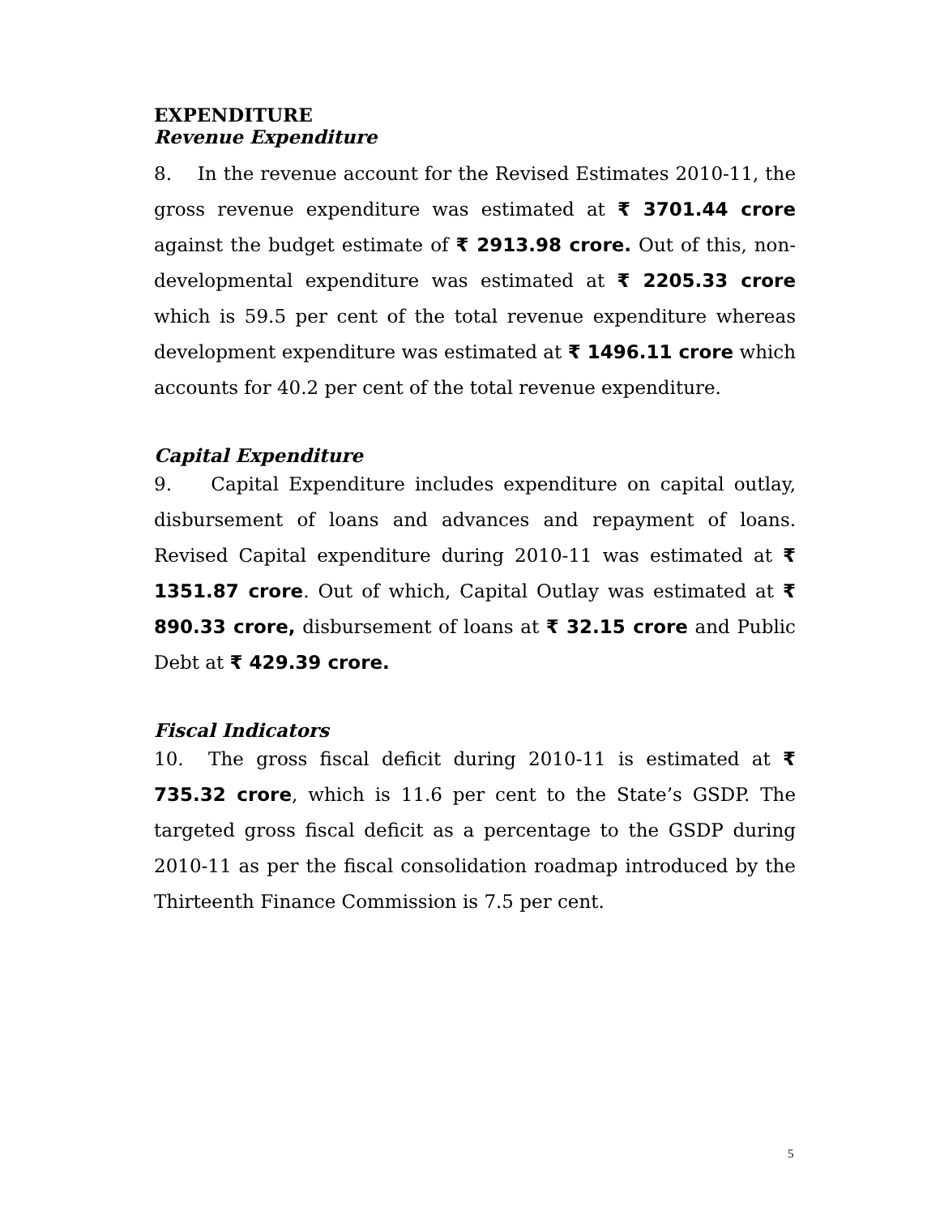EXPENDITURE
Revenue Expenditure
8. In the revenue account for the Revised Estimates 2010-11, the gross revenue expenditure was estimated at ₹ 3701.44 crore against the budget estimate of ₹ 2913.98 crore. Out of this, non-developmental expenditure was estimated at ₹ 2205.33 crore which is 59.5 per cent of the total revenue expenditure whereas development expenditure was estimated at ₹ 1496.11 crore which accounts for 40.2 per cent of the total revenue expenditure.
Capital Expenditure
9. Capital Expenditure includes expenditure on capital outlay, disbursement of loans and advances and repayment of loans. Revised Capital expenditure during 2010-11 was estimated at ₹ 1351.87 crore. Out of which, Capital Outlay was estimated at ₹ 890.33 crore, disbursement of loans at ₹ 32.15 crore and Public Debt at ₹ 429.39 crore.
Fiscal Indicators
10. The gross fiscal deficit during 2010-11 is estimated at ₹ 735.32 crore, which is 11.6 per cent to the State’s GSDP. The targeted gross fiscal deficit as a percentage to the GSDP during 2010-11 as per the fiscal consolidation roadmap introduced by the Thirteenth Finance Commission is 7.5 per cent.
5